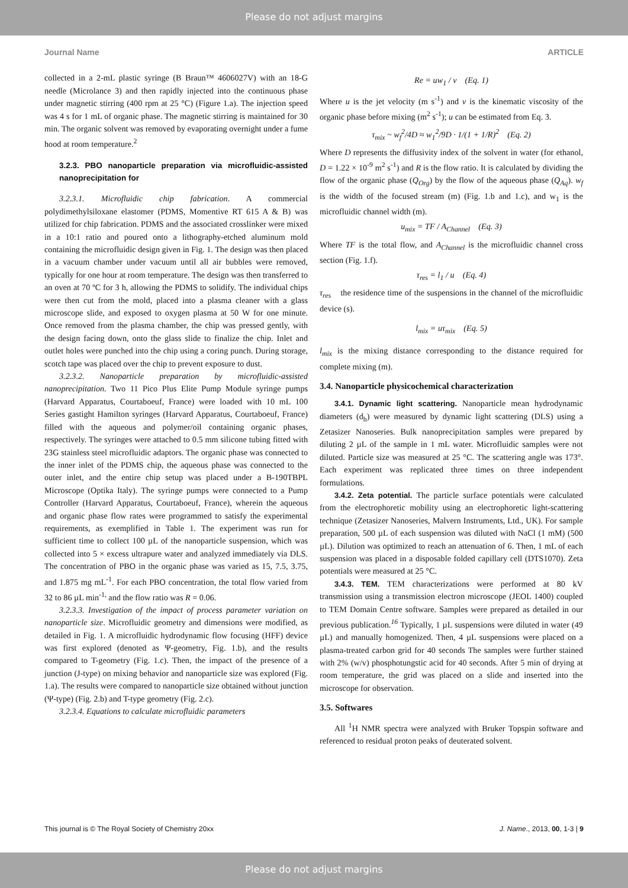Please do not adjust margins
Journal Name ARTICLE
collected in a 2-mL plastic syringe (B Braun™ 4606027V) with an 18-G needle (Microlance 3) and then rapidly injected into the continuous phase under magnetic stirring (400 rpm at 25 °C) (Figure 1.a). The injection speed was 4 s for 1 mL of organic phase. The magnetic stirring is maintained for 30 min. The organic solvent was removed by evaporating overnight under a fume hood at room temperature.<sup>2</sup>
3.2.3. PBO nanoparticle preparation via microfluidic-assisted nanoprecipitation for
3.2.3.1. Microfluidic chip fabrication. A commercial polydimethylsiloxane elastomer (PDMS, Momentive RT 615 A & B) was utilized for chip fabrication. PDMS and the associated crosslinker were mixed in a 10:1 ratio and poured onto a lithography-etched aluminum mold containing the microfluidic design given in Fig. 1. The design was then placed in a vacuum chamber under vacuum until all air bubbles were removed, typically for one hour at room temperature. The design was then transferred to an oven at 70 ºC for 3 h, allowing the PDMS to solidify. The individual chips were then cut from the mold, placed into a plasma cleaner with a glass microscope slide, and exposed to oxygen plasma at 50 W for one minute. Once removed from the plasma chamber, the chip was pressed gently, with the design facing down, onto the glass slide to finalize the chip. Inlet and outlet holes were punched into the chip using a coring punch. During storage, scotch tape was placed over the chip to prevent exposure to dust.
3.2.3.2. Nanoparticle preparation by microfluidic-assisted nanoprecipitation. Two 11 Pico Plus Elite Pump Module syringe pumps (Harvard Apparatus, Courtaboeuf, France) were loaded with 10 mL 100 Series gastight Hamilton syringes (Harvard Apparatus, Courtaboeuf, France) filled with the aqueous and polymer/oil containing organic phases, respectively. The syringes were attached to 0.5 mm silicone tubing fitted with 23G stainless steel microfluidic adaptors. The organic phase was connected to the inner inlet of the PDMS chip, the aqueous phase was connected to the outer inlet, and the entire chip setup was placed under a B-190TBPL Microscope (Optika Italy). The syringe pumps were connected to a Pump Controller (Harvard Apparatus, Courtaboeuf, France), wherein the aqueous and organic phase flow rates were programmed to satisfy the experimental requirements, as exemplified in Table 1. The experiment was run for sufficient time to collect 100 µL of the nanoparticle suspension, which was collected into 5 × excess ultrapure water and analyzed immediately via DLS. The concentration of PBO in the organic phase was varied as 15, 7.5, 3.75, and 1.875 mg mL<sup>-1</sup>. For each PBO concentration, the total flow varied from 32 to 86 µL min<sup>-1,</sup> and the flow ratio was R = 0.06.
3.2.3.3. Investigation of the impact of process parameter variation on nanoparticle size. Microfluidic geometry and dimensions were modified, as detailed in Fig. 1. A microfluidic hydrodynamic flow focusing (HFF) device was first explored (denoted as Ψ-geometry, Fig. 1.b), and the results compared to T-geometry (Fig. 1.c). Then, the impact of the presence of a junction (J-type) on mixing behavior and nanoparticle size was explored (Fig. 1.a). The results were compared to nanoparticle size obtained without junction (Ψ-type) (Fig. 2.b) and T-type geometry (Fig. 2.c).
3.2.3.4. Equations to calculate microfluidic parameters
Re = uw<sub>1</sub> / ν (Eq. 1)
Where u is the jet velocity (m s<sup>-1</sup>) and ν is the kinematic viscosity of the organic phase before mixing (m<sup>2</sup> s<sup>-1</sup>); u can be estimated from Eq. 3.
τ<sub>mix</sub> ~ w<sub>f</sub><sup>2</sup>/4D ≈ w<sub>1</sub><sup>2</sup>/9D · 1/(1 + 1/R)<sup>2</sup> (Eq. 2)
Where D represents the diffusivity index of the solvent in water (for ethanol, D = 1.22 × 10<sup>-9</sup> m<sup>2</sup> s<sup>-1</sup>) and R is the flow ratio. It is calculated by dividing the flow of the organic phase (Q<sub>Org</sub>) by the flow of the aqueous phase (Q<sub>Aq</sub>). w<sub>f</sub> is the width of the focused stream (m) (Fig. 1.b and 1.c), and w<sub>1</sub> is the microfluidic channel width (m).
u<sub>mix</sub> = TF / A<sub>Channel</sub> (Eq. 3)
Where TF is the total flow, and A<sub>Channel</sub> is the microfluidic channel cross section (Fig. 1.f).
τ<sub>res</sub> = l<sub>1</sub> / u (Eq. 4)
τ<sub>res</sub> the residence time of the suspensions in the channel of the microfluidic device (s).
l<sub>mix</sub> = uτ<sub>mix</sub> (Eq. 5)
l<sub>mix</sub> is the mixing distance corresponding to the distance required for complete mixing (m).
3.4. Nanoparticle physicochemical characterization
3.4.1. Dynamic light scattering. Nanoparticle mean hydrodynamic diameters (d<sub>h</sub>) were measured by dynamic light scattering (DLS) using a Zetasizer Nanoseries. Bulk nanoprecipitation samples were prepared by diluting 2 µL of the sample in 1 mL water. Microfluidic samples were not diluted. Particle size was measured at 25 °C. The scattering angle was 173°. Each experiment was replicated three times on three independent formulations.
3.4.2. Zeta potential. The particle surface potentials were calculated from the electrophoretic mobility using an electrophoretic light-scattering technique (Zetasizer Nanoseries, Malvern Instruments, Ltd., UK). For sample preparation, 500 µL of each suspension was diluted with NaCl (1 mM) (500 µL). Dilution was optimized to reach an attenuation of 6. Then, 1 mL of each suspension was placed in a disposable folded capillary cell (DTS1070). Zeta potentials were measured at 25 °C.
3.4.3. TEM. TEM characterizations were performed at 80 kV transmission using a transmission electron microscope (JEOL 1400) coupled to TEM Domain Centre software. Samples were prepared as detailed in our previous publication.<sup>16</sup> Typically, 1 µL suspensions were diluted in water (49 µL) and manually homogenized. Then, 4 µL suspensions were placed on a plasma-treated carbon grid for 40 seconds The samples were further stained with 2% (w/v) phosphotungstic acid for 40 seconds. After 5 min of drying at room temperature, the grid was placed on a slide and inserted into the microscope for observation.
3.5. Softwares
All <sup>1</sup>H NMR spectra were analyzed with Bruker Topspin software and referenced to residual proton peaks of deuterated solvent.
This journal is © The Royal Society of Chemistry 20xx J. Name., 2013, 00, 1-3 | 9
Please do not adjust margins